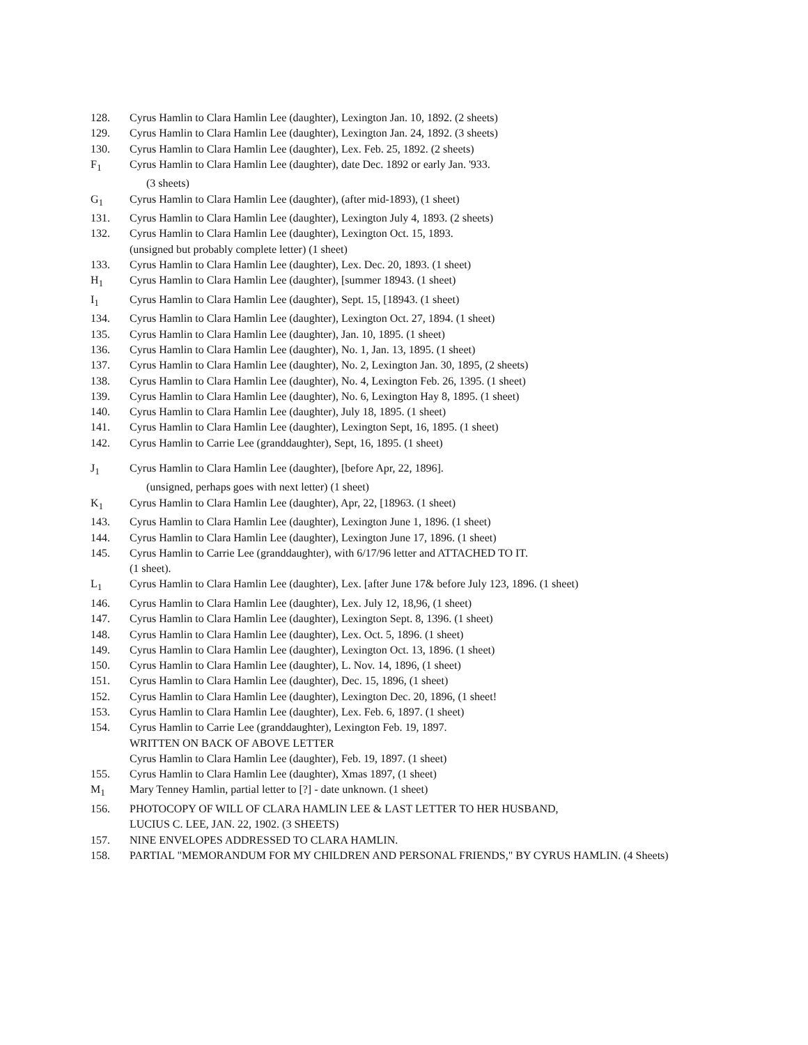128. Cyrus Hamlin to Clara Hamlin Lee (daughter), Lexington Jan. 10, 1892. (2 sheets)
129. Cyrus Hamlin to Clara Hamlin Lee (daughter), Lexington Jan. 24, 1892. (3 sheets)
130. Cyrus Hamlin to Clara Hamlin Lee (daughter), Lex. Feb. 25, 1892. (2 sheets)
F<sub>1</sub> Cyrus Hamlin to Clara Hamlin Lee (daughter), date Dec. 1892 or early Jan. '933.
(3 sheets)
G<sub>1</sub> Cyrus Hamlin to Clara Hamlin Lee (daughter), (after mid-1893), (1 sheet)
131. Cyrus Hamlin to Clara Hamlin Lee (daughter), Lexington July 4, 1893. (2 sheets)
132. Cyrus Hamlin to Clara Hamlin Lee (daughter), Lexington Oct. 15, 1893.
(unsigned but probably complete letter) (1 sheet)
133. Cyrus Hamlin to Clara Hamlin Lee (daughter), Lex. Dec. 20, 1893. (1 sheet)
H<sub>1</sub> Cyrus Hamlin to Clara Hamlin Lee (daughter), [summer 18943. (1 sheet)
I<sub>1</sub> Cyrus Hamlin to Clara Hamlin Lee (daughter), Sept. 15, [18943. (1 sheet)
134. Cyrus Hamlin to Clara Hamlin Lee (daughter), Lexington Oct. 27, 1894. (1 sheet)
135. Cyrus Hamlin to Clara Hamlin Lee (daughter), Jan. 10, 1895. (1 sheet)
136. Cyrus Hamlin to Clara Hamlin Lee (daughter), No. 1, Jan. 13, 1895. (1 sheet)
137. Cyrus Hamlin to Clara Hamlin Lee (daughter), No. 2, Lexington Jan. 30, 1895, (2 sheets)
138. Cyrus Hamlin to Clara Hamlin Lee (daughter), No. 4, Lexington Feb. 26, 1395. (1 sheet)
139. Cyrus Hamlin to Clara Hamlin Lee (daughter), No. 6, Lexington Hay 8, 1895. (1 sheet)
140. Cyrus Hamlin to Clara Hamlin Lee (daughter), July 18, 1895. (1 sheet)
141. Cyrus Hamlin to Clara Hamlin Lee (daughter), Lexington Sept, 16, 1895. (1 sheet)
142. Cyrus Hamlin to Carrie Lee (granddaughter), Sept, 16, 1895. (1 sheet)
J<sub>1</sub> Cyrus Hamlin to Clara Hamlin Lee (daughter), [before Apr, 22, 1896].
(unsigned, perhaps goes with next letter) (1 sheet)
K<sub>1</sub> Cyrus Hamlin to Clara Hamlin Lee (daughter), Apr, 22, [18963. (1 sheet)
143. Cyrus Hamlin to Clara Hamlin Lee (daughter), Lexington June 1, 1896. (1 sheet)
144. Cyrus Hamlin to Clara Hamlin Lee (daughter), Lexington June 17, 1896. (1 sheet)
145. Cyrus Hamlin to Carrie Lee (granddaughter), with 6/17/96 letter and ATTACHED TO IT.
(1 sheet).
L<sub>1</sub> Cyrus Hamlin to Clara Hamlin Lee (daughter), Lex. [after June 17& before July 123, 1896. (1 sheet)
146. Cyrus Hamlin to Clara Hamlin Lee (daughter), Lex. July 12, 18,96, (1 sheet)
147. Cyrus Hamlin to Clara Hamlin Lee (daughter), Lexington Sept. 8, 1396. (1 sheet)
148. Cyrus Hamlin to Clara Hamlin Lee (daughter), Lex. Oct. 5, 1896. (1 sheet)
149. Cyrus Hamlin to Clara Hamlin Lee (daughter), Lexington Oct. 13, 1896. (1 sheet)
150. Cyrus Hamlin to Clara Hamlin Lee (daughter), L. Nov. 14, 1896, (1 sheet)
151. Cyrus Hamlin to Clara Hamlin Lee (daughter), Dec. 15, 1896, (1 sheet)
152. Cyrus Hamlin to Clara Hamlin Lee (daughter), Lexington Dec. 20, 1896, (1 sheet!
153. Cyrus Hamlin to Clara Hamlin Lee (daughter), Lex. Feb. 6, 1897. (1 sheet)
154. Cyrus Hamlin to Carrie Lee (granddaughter), Lexington Feb. 19, 1897.
WRITTEN ON BACK OF ABOVE LETTER
Cyrus Hamlin to Clara Hamlin Lee (daughter), Feb. 19, 1897. (1 sheet)
155. Cyrus Hamlin to Clara Hamlin Lee (daughter), Xmas 1897, (1 sheet)
M<sub>1</sub> Mary Tenney Hamlin, partial letter to [?] - date unknown. (1 sheet)
156. PHOTOCOPY OF WILL OF CLARA HAMLIN LEE & LAST LETTER TO HER HUSBAND,
LUCIUS C. LEE, JAN. 22, 1902. (3 SHEETS)
157. NINE ENVELOPES ADDRESSED TO CLARA HAMLIN.
158. PARTIAL "MEMORANDUM FOR MY CHILDREN AND PERSONAL FRIENDS," BY CYRUS HAMLIN. (4 Sheets)